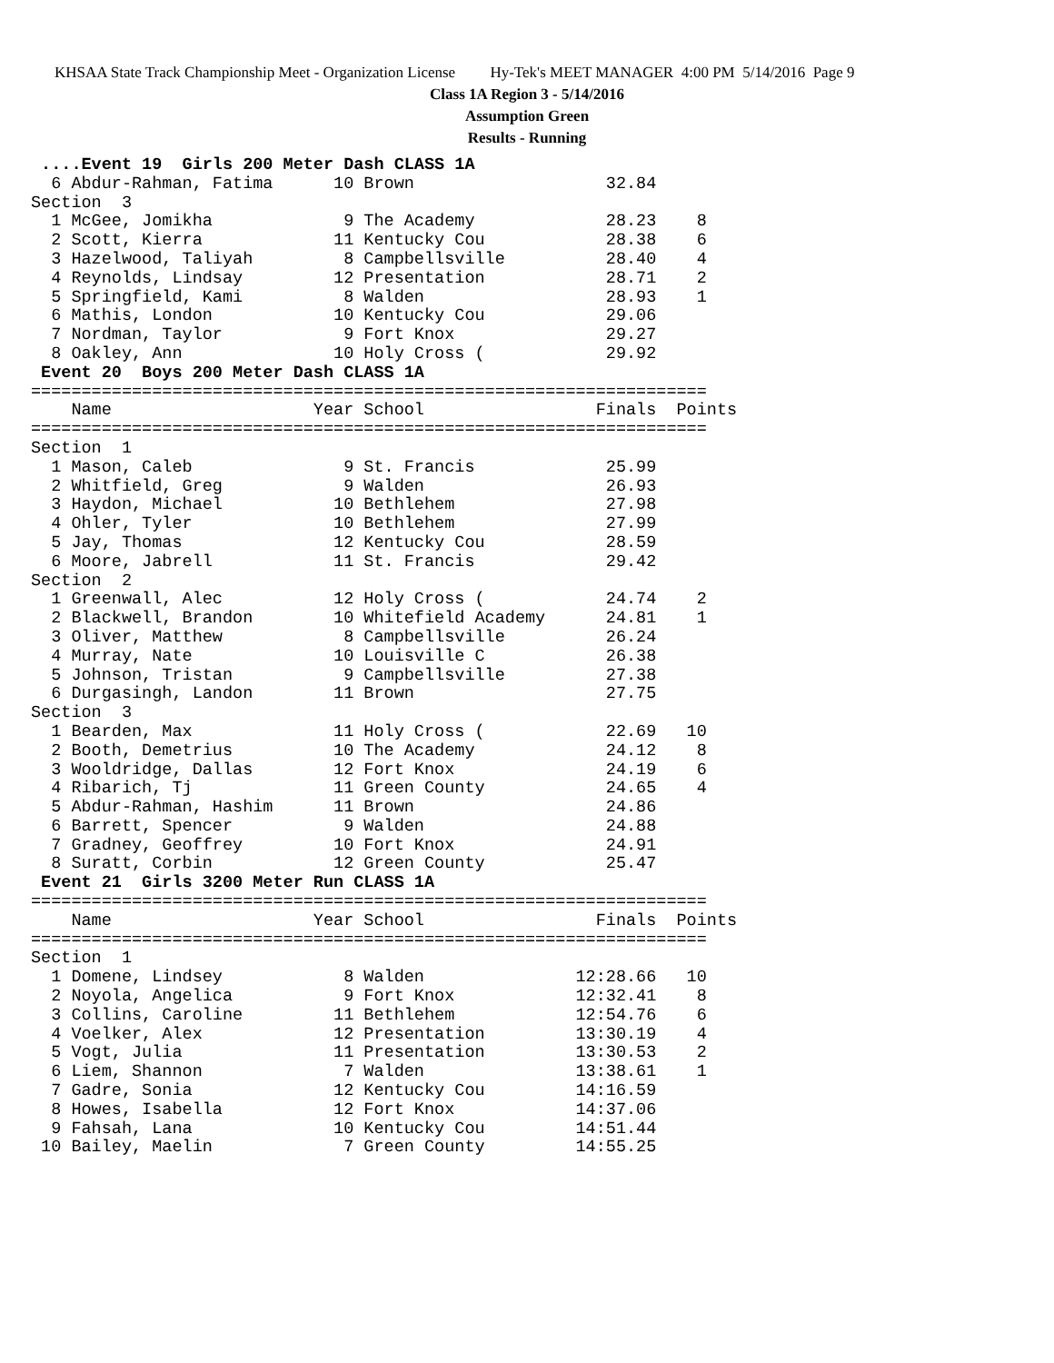KHSAA State Track Championship Meet - Organization License Hy-Tek's MEET MANAGER 4:00 PM 5/14/2016 Page 9
Class 1A Region 3 - 5/14/2016
Assumption Green
Results - Running
 ....Event 19  Girls 200 Meter Dash CLASS 1A
  6 Abdur-Rahman, Fatima      10 Brown                   32.84
Section  3
  1 McGee, Jomikha             9 The Academy             28.23    8
  2 Scott, Kierra             11 Kentucky Cou            28.38    6
  3 Hazelwood, Taliyah         8 Campbellsville          28.40    4
  4 Reynolds, Lindsay         12 Presentation            28.71    2
  5 Springfield, Kami          8 Walden                  28.93    1
  6 Mathis, London            10 Kentucky Cou            29.06
  7 Nordman, Taylor            9 Fort Knox               29.27
  8 Oakley, Ann               10 Holy Cross (            29.92
 Event 20  Boys 200 Meter Dash CLASS 1A
===================================================================
    Name                    Year School                 Finals  Points
===================================================================
Section  1
  1 Mason, Caleb               9 St. Francis             25.99
  2 Whitfield, Greg            9 Walden                  26.93
  3 Haydon, Michael           10 Bethlehem               27.98
  4 Ohler, Tyler              10 Bethlehem               27.99
  5 Jay, Thomas               12 Kentucky Cou            28.59
  6 Moore, Jabrell            11 St. Francis             29.42
Section  2
  1 Greenwall, Alec           12 Holy Cross (            24.74    2
  2 Blackwell, Brandon        10 Whitefield Academy      24.81    1
  3 Oliver, Matthew            8 Campbellsville          26.24
  4 Murray, Nate              10 Louisville C            26.38
  5 Johnson, Tristan           9 Campbellsville          27.38
  6 Durgasingh, Landon        11 Brown                   27.75
Section  3
  1 Bearden, Max              11 Holy Cross (            22.69   10
  2 Booth, Demetrius          10 The Academy             24.12    8
  3 Wooldridge, Dallas        12 Fort Knox               24.19    6
  4 Ribarich, Tj              11 Green County            24.65    4
  5 Abdur-Rahman, Hashim      11 Brown                   24.86
  6 Barrett, Spencer           9 Walden                  24.88
  7 Gradney, Geoffrey         10 Fort Knox               24.91
  8 Suratt, Corbin            12 Green County            25.47
 Event 21  Girls 3200 Meter Run CLASS 1A
===================================================================
    Name                    Year School                 Finals  Points
===================================================================
Section  1
  1 Domene, Lindsey            8 Walden               12:28.66   10
  2 Noyola, Angelica           9 Fort Knox            12:32.41    8
  3 Collins, Caroline         11 Bethlehem            12:54.76    6
  4 Voelker, Alex             12 Presentation         13:30.19    4
  5 Vogt, Julia               11 Presentation         13:30.53    2
  6 Liem, Shannon              7 Walden               13:38.61    1
  7 Gadre, Sonia              12 Kentucky Cou         14:16.59
  8 Howes, Isabella           12 Fort Knox            14:37.06
  9 Fahsah, Lana              10 Kentucky Cou         14:51.44
 10 Bailey, Maelin             7 Green County         14:55.25